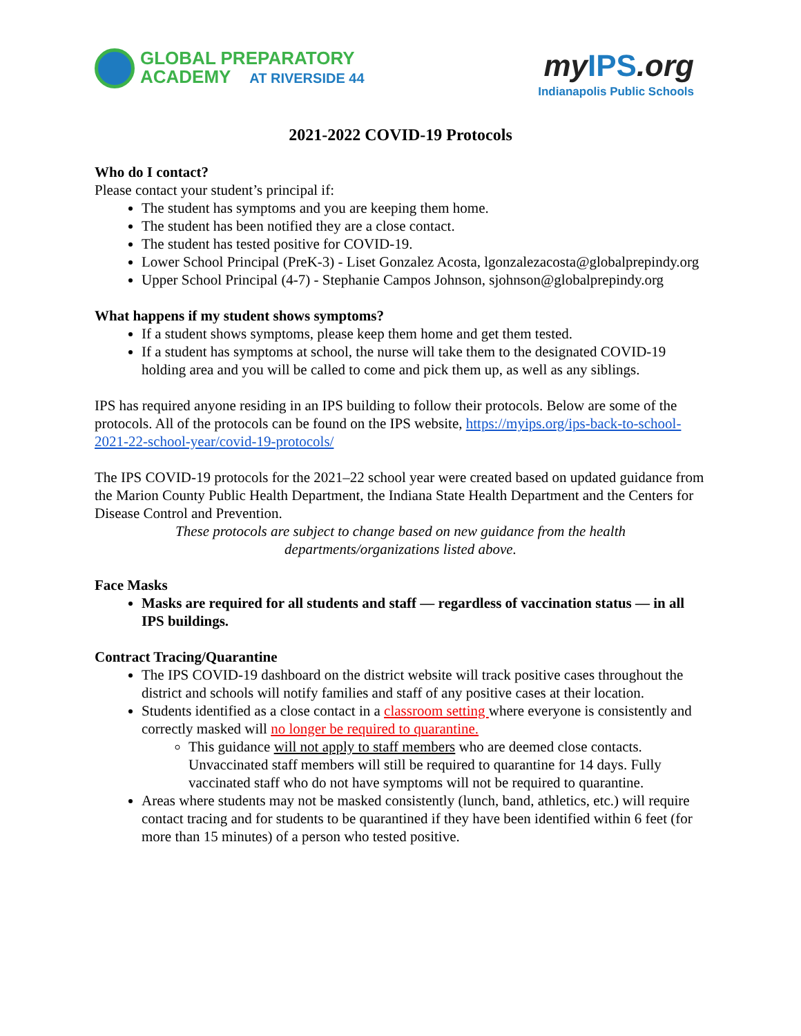GLOBAL PREPARATORY
ACADEMY AT RIVERSIDE 44
myIPS.org
Indianapolis Public Schools
2021-2022 COVID-19 Protocols
Who do I contact?
Please contact your student’s principal if:
The student has symptoms and you are keeping them home.
The student has been notified they are a close contact.
The student has tested positive for COVID-19.
Lower School Principal (PreK-3) - Liset Gonzalez Acosta, lgonzalezacosta@globalprepindy.org
Upper School Principal (4-7) - Stephanie Campos Johnson, sjohnson@globalprepindy.org
What happens if my student shows symptoms?
If a student shows symptoms, please keep them home and get them tested.
If a student has symptoms at school, the nurse will take them to the designated COVID-19 holding area and you will be called to come and pick them up, as well as any siblings.
IPS has required anyone residing in an IPS building to follow their protocols. Below are some of the protocols. All of the protocols can be found on the IPS website, https://myips.org/ips-back-to-school-2021-22-school-year/covid-19-protocols/
The IPS COVID-19 protocols for the 2021–22 school year were created based on updated guidance from the Marion County Public Health Department, the Indiana State Health Department and the Centers for Disease Control and Prevention.
These protocols are subject to change based on new guidance from the health departments/organizations listed above.
Face Masks
Masks are required for all students and staff — regardless of vaccination status — in all IPS buildings.
Contract Tracing/Quarantine
The IPS COVID-19 dashboard on the district website will track positive cases throughout the district and schools will notify families and staff of any positive cases at their location.
Students identified as a close contact in a classroom setting where everyone is consistently and correctly masked will no longer be required to quarantine.
This guidance will not apply to staff members who are deemed close contacts. Unvaccinated staff members will still be required to quarantine for 14 days. Fully vaccinated staff who do not have symptoms will not be required to quarantine.
Areas where students may not be masked consistently (lunch, band, athletics, etc.) will require contact tracing and for students to be quarantined if they have been identified within 6 feet (for more than 15 minutes) of a person who tested positive.